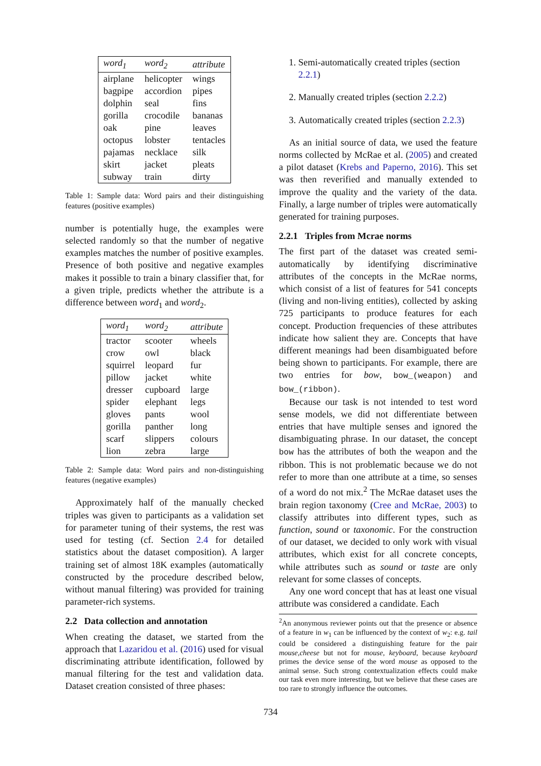| word<sub>1</sub> | word<sub>2</sub> | attribute |
| --- | --- | --- |
| airplane | helicopter | wings |
| bagpipe | accordion | pipes |
| dolphin | seal | fins |
| gorilla | crocodile | bananas |
| oak | pine | leaves |
| octopus | lobster | tentacles |
| pajamas | necklace | silk |
| skirt | jacket | pleats |
| subway | train | dirty |
Table 1: Sample data: Word pairs and their distinguishing features (positive examples)
number is potentially huge, the examples were selected randomly so that the number of negative examples matches the number of positive examples. Presence of both positive and negative examples makes it possible to train a binary classifier that, for a given triple, predicts whether the attribute is a difference between word<sub>1</sub> and word<sub>2</sub>.
| word<sub>1</sub> | word<sub>2</sub> | attribute |
| --- | --- | --- |
| tractor | scooter | wheels |
| crow | owl | black |
| squirrel | leopard | fur |
| pillow | jacket | white |
| dresser | cupboard | large |
| spider | elephant | legs |
| gloves | pants | wool |
| gorilla | panther | long |
| scarf | slippers | colours |
| lion | zebra | large |
Table 2: Sample data: Word pairs and non-distinguishing features (negative examples)
Approximately half of the manually checked triples was given to participants as a validation set for parameter tuning of their systems, the rest was used for testing (cf. Section 2.4 for detailed statistics about the dataset composition). A larger training set of almost 18K examples (automatically constructed by the procedure described below, without manual filtering) was provided for training parameter-rich systems.
2.2 Data collection and annotation
When creating the dataset, we started from the approach that Lazaridou et al. (2016) used for visual discriminating attribute identification, followed by manual filtering for the test and validation data. Dataset creation consisted of three phases:
1. Semi-automatically created triples (section 2.2.1)
2. Manually created triples (section 2.2.2)
3. Automatically created triples (section 2.2.3)
As an initial source of data, we used the feature norms collected by McRae et al. (2005) and created a pilot dataset (Krebs and Paperno, 2016). This set was then reverified and manually extended to improve the quality and the variety of the data. Finally, a large number of triples were automatically generated for training purposes.
2.2.1 Triples from Mcrae norms
The first part of the dataset was created semi-automatically by identifying discriminative attributes of the concepts in the McRae norms, which consist of a list of features for 541 concepts (living and non-living entities), collected by asking 725 participants to produce features for each concept. Production frequencies of these attributes indicate how salient they are. Concepts that have different meanings had been disambiguated before being shown to participants. For example, there are two entries for bow, bow_(weapon) and bow_(ribbon).
Because our task is not intended to test word sense models, we did not differentiate between entries that have multiple senses and ignored the disambiguating phrase. In our dataset, the concept bow has the attributes of both the weapon and the ribbon. This is not problematic because we do not refer to more than one attribute at a time, so senses of a word do not mix.<sup>2</sup> The McRae dataset uses the brain region taxonomy (Cree and McRae, 2003) to classify attributes into different types, such as function, sound or taxonomic. For the construction of our dataset, we decided to only work with visual attributes, which exist for all concrete concepts, while attributes such as sound or taste are only relevant for some classes of concepts.
Any one word concept that has at least one visual attribute was considered a candidate. Each
<sup>2</sup> An anonymous reviewer points out that the presence or absence of a feature in w<sub>1</sub> can be influenced by the context of w<sub>2</sub>: e.g. tail could be considered a distinguishing feature for the pair mouse,cheese but not for mouse, keyboard, because keyboard primes the device sense of the word mouse as opposed to the animal sense. Such strong contextualization effects could make our task even more interesting, but we believe that these cases are too rare to strongly influence the outcomes.
734